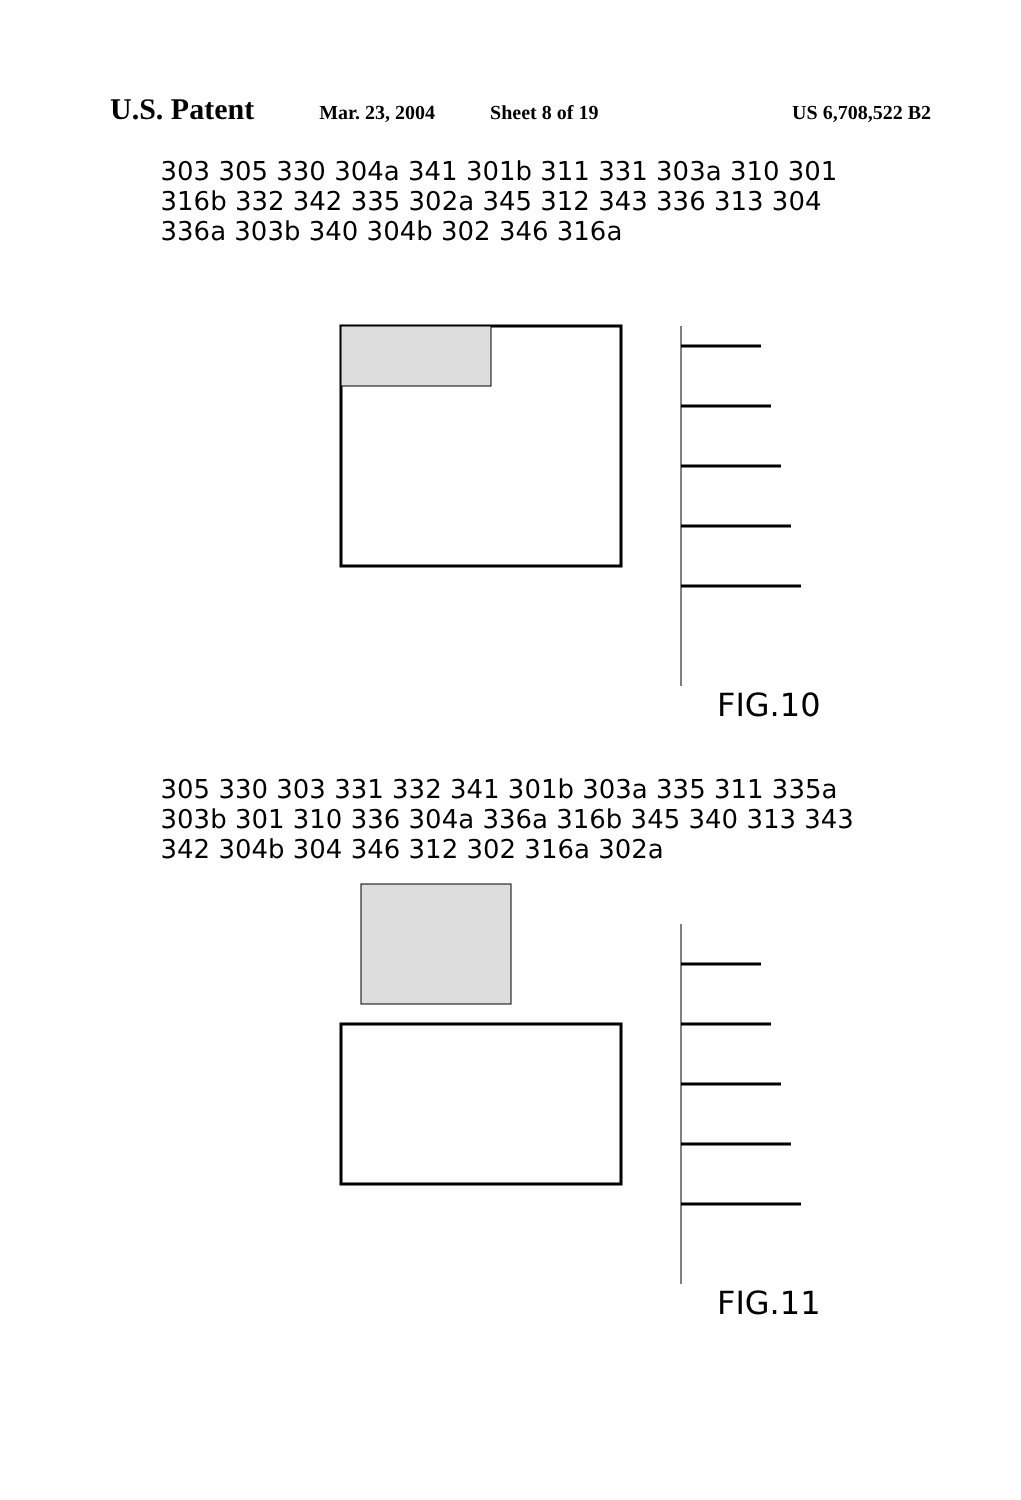U.S. Patent Mar. 23, 2004 Sheet 8 of 19 US 6,708,522 B2
303 305 330 304a 341 301b 311 331 303a 310 301 316b 332 342 335 302a 345 312 343 336 313 304 336a 303b 340 304b 302 346 316a
FIG.10
305 330 303 331 332 341 301b 303a 335 311 335a 303b 301 310 336 304a 336a 316b 345 340 313 343 342 304b 304 346 312 302 316a 302a
FIG.11